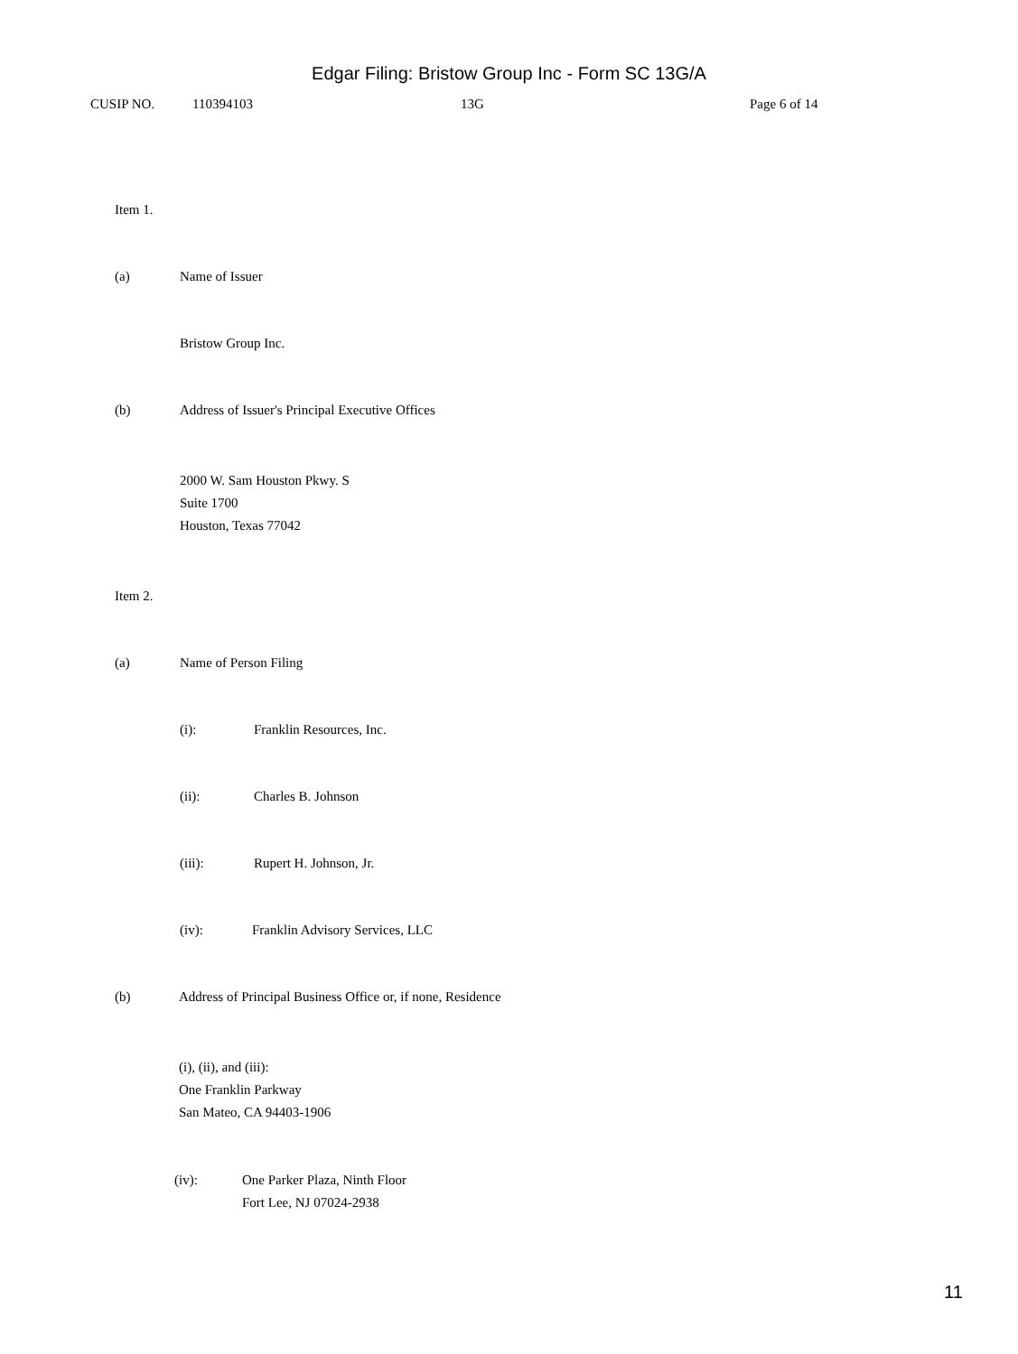Edgar Filing: Bristow Group Inc - Form SC 13G/A
CUSIP NO. 110394103 13G Page 6 of 14
Item 1.
(a) Name of Issuer
Bristow Group Inc.
(b) Address of Issuer's Principal Executive Offices
2000 W. Sam Houston Pkwy. S
Suite 1700
Houston, Texas 77042
Item 2.
(a) Name of Person Filing
(i): Franklin Resources, Inc.
(ii): Charles B. Johnson
(iii): Rupert H. Johnson, Jr.
(iv): Franklin Advisory Services, LLC
(b) Address of Principal Business Office or, if none, Residence
(i), (ii), and (iii):
One Franklin Parkway
San Mateo, CA 94403-1906
(iv): One Parker Plaza, Ninth Floor
Fort Lee, NJ 07024-2938
11